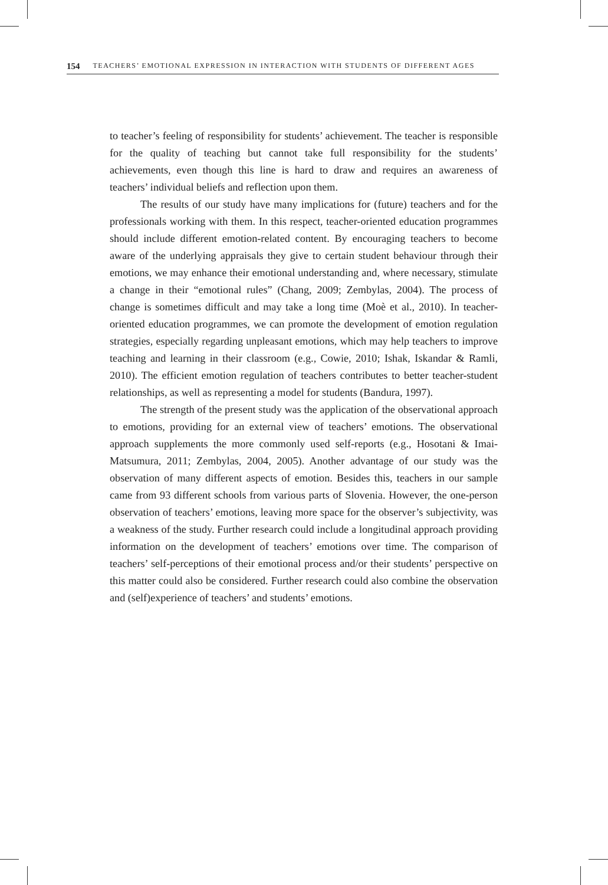154 TEACHERS’ EMOTIONAL EXPRESSION IN INTERACTION WITH STUDENTS OF DIFFERENT AGES
to teacher’s feeling of responsibility for students’ achievement. The teacher is responsible for the quality of teaching but cannot take full responsibility for the students’ achievements, even though this line is hard to draw and requires an awareness of teachers’ individual beliefs and reflection upon them.
The results of our study have many implications for (future) teachers and for the professionals working with them. In this respect, teacher-oriented education programmes should include different emotion-related content. By encouraging teachers to become aware of the underlying appraisals they give to certain student behaviour through their emotions, we may enhance their emotional understanding and, where necessary, stimulate a change in their “emotional rules” (Chang, 2009; Zembylas, 2004). The process of change is sometimes difficult and may take a long time (Moè et al., 2010). In teacher-oriented education programmes, we can promote the development of emotion regulation strategies, especially regarding unpleasant emotions, which may help teachers to improve teaching and learning in their classroom (e.g., Cowie, 2010; Ishak, Iskandar & Ramli, 2010). The efficient emotion regulation of teachers contributes to better teacher-student relationships, as well as representing a model for students (Bandura, 1997).
The strength of the present study was the application of the observational approach to emotions, providing for an external view of teachers’ emotions. The observational approach supplements the more commonly used self-reports (e.g., Hosotani & Imai-Matsumura, 2011; Zembylas, 2004, 2005). Another advantage of our study was the observation of many different aspects of emotion. Besides this, teachers in our sample came from 93 different schools from various parts of Slovenia. However, the one-person observation of teachers’ emotions, leaving more space for the observer’s subjectivity, was a weakness of the study. Further research could include a longitudinal approach providing information on the development of teachers’ emotions over time. The comparison of teachers’ self-perceptions of their emotional process and/or their students’ perspective on this matter could also be considered. Further research could also combine the observation and (self)experience of teachers’ and students’ emotions.